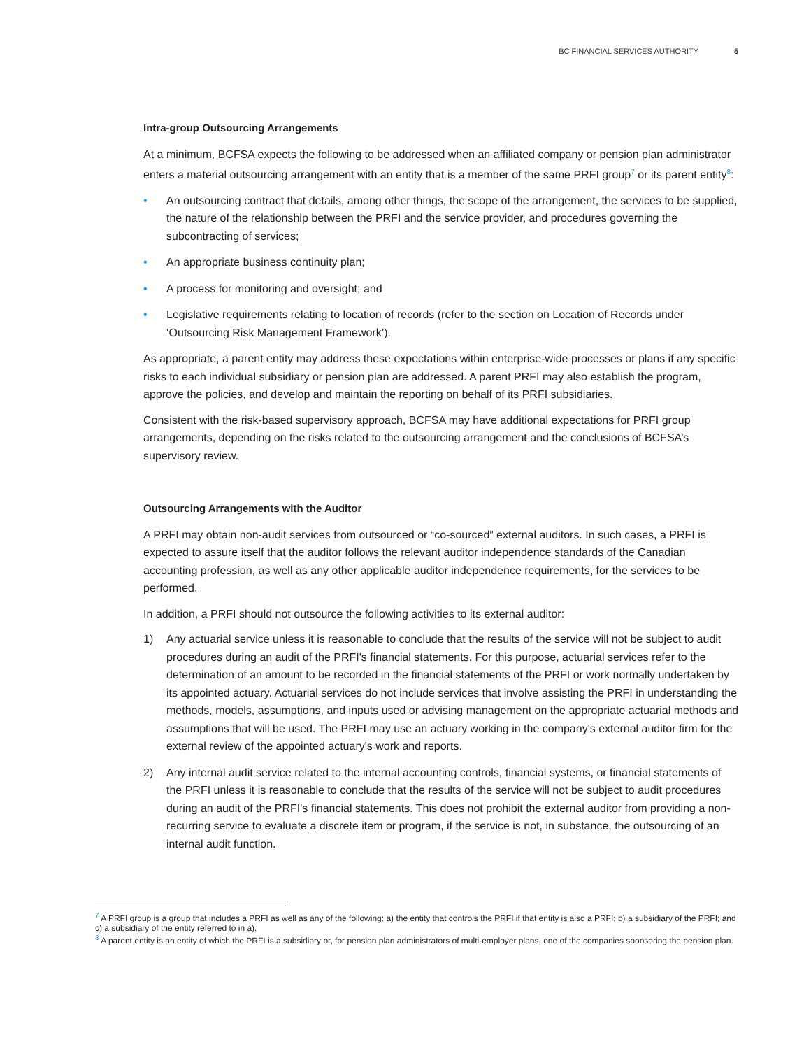BC FINANCIAL SERVICES AUTHORITY 5
Intra-group Outsourcing Arrangements
At a minimum, BCFSA expects the following to be addressed when an affiliated company or pension plan administrator enters a material outsourcing arrangement with an entity that is a member of the same PRFI group<sup>7</sup> or its parent entity<sup>8</sup>:
• An outsourcing contract that details, among other things, the scope of the arrangement, the services to be supplied, the nature of the relationship between the PRFI and the service provider, and procedures governing the subcontracting of services;
• An appropriate business continuity plan;
• A process for monitoring and oversight; and
• Legislative requirements relating to location of records (refer to the section on Location of Records under ‘Outsourcing Risk Management Framework’).
As appropriate, a parent entity may address these expectations within enterprise-wide processes or plans if any specific risks to each individual subsidiary or pension plan are addressed. A parent PRFI may also establish the program, approve the policies, and develop and maintain the reporting on behalf of its PRFI subsidiaries.
Consistent with the risk-based supervisory approach, BCFSA may have additional expectations for PRFI group arrangements, depending on the risks related to the outsourcing arrangement and the conclusions of BCFSA’s supervisory review.
Outsourcing Arrangements with the Auditor
A PRFI may obtain non-audit services from outsourced or “co-sourced” external auditors. In such cases, a PRFI is expected to assure itself that the auditor follows the relevant auditor independence standards of the Canadian accounting profession, as well as any other applicable auditor independence requirements, for the services to be performed.
In addition, a PRFI should not outsource the following activities to its external auditor:
1) Any actuarial service unless it is reasonable to conclude that the results of the service will not be subject to audit procedures during an audit of the PRFI's financial statements. For this purpose, actuarial services refer to the determination of an amount to be recorded in the financial statements of the PRFI or work normally undertaken by its appointed actuary. Actuarial services do not include services that involve assisting the PRFI in understanding the methods, models, assumptions, and inputs used or advising management on the appropriate actuarial methods and assumptions that will be used. The PRFI may use an actuary working in the company's external auditor firm for the external review of the appointed actuary's work and reports.
2) Any internal audit service related to the internal accounting controls, financial systems, or financial statements of the PRFI unless it is reasonable to conclude that the results of the service will not be subject to audit procedures during an audit of the PRFI's financial statements. This does not prohibit the external auditor from providing a non-recurring service to evaluate a discrete item or program, if the service is not, in substance, the outsourcing of an internal audit function.
<sup>7</sup> A PRFI group is a group that includes a PRFI as well as any of the following: a) the entity that controls the PRFI if that entity is also a PRFI; b) a subsidiary of the PRFI; and c) a subsidiary of the entity referred to in a).
<sup>8</sup> A parent entity is an entity of which the PRFI is a subsidiary or, for pension plan administrators of multi-employer plans, one of the companies sponsoring the pension plan.